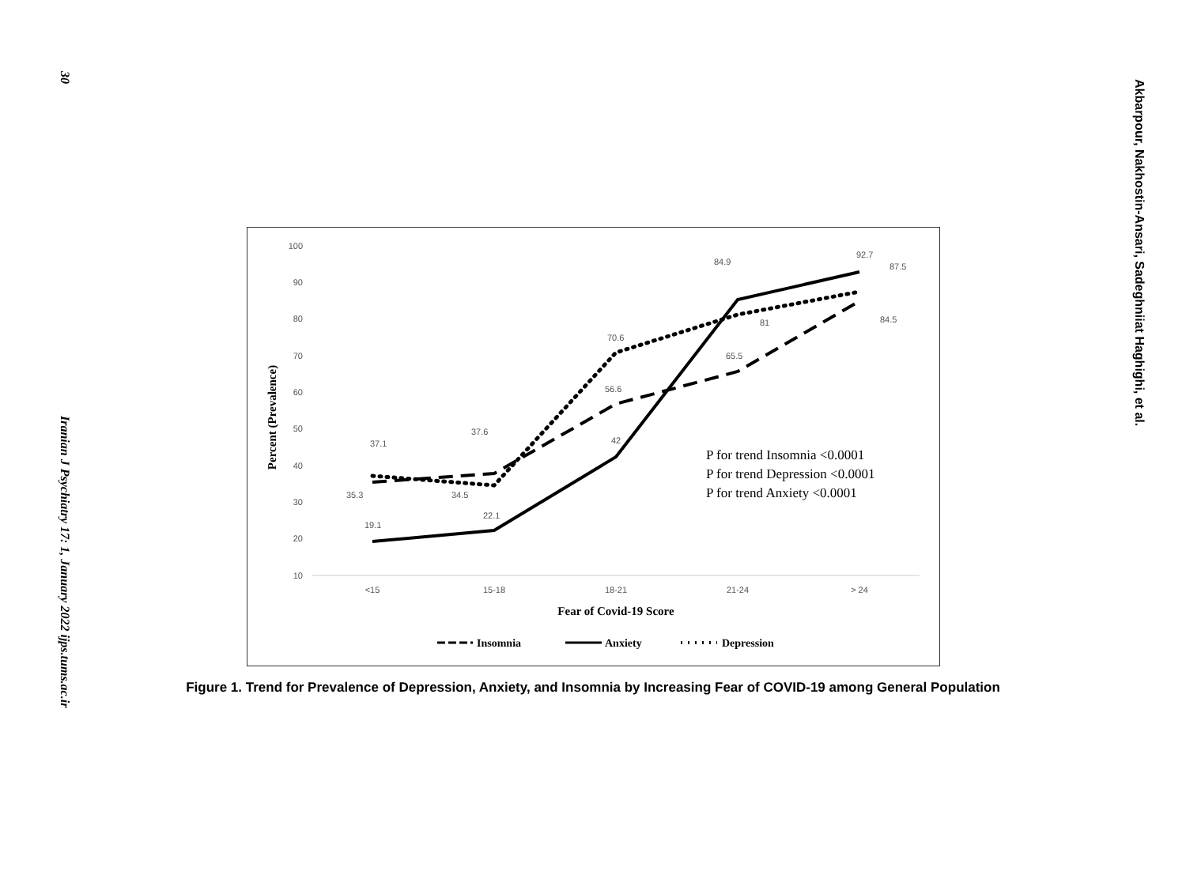30
Iranian J Psychiatry 17: 1, January 2022 ijps.tums.ac.ir
Akbarpour, Nakhostin-Ansari, Sadeghniiat Haghighi, et al.
100
90
80
70
60
50
40
30
20
10
<15
15-18
18-21
21-24
> 24
Fear of Covid-19 Score
Percent (Prevalence)
37.1
35.3
37.6
34.5
19.1
22.1
70.6
56.6
42
84.9
65.5
81
92.7
87.5
84.5
P for trend Insomnia <0.0001
P for trend Depression <0.0001
P for trend Anxiety <0.0001
Insomnia
Anxiety
Depression
Figure 1. Trend for Prevalence of Depression, Anxiety, and Insomnia by Increasing Fear of COVID-19 among General Population